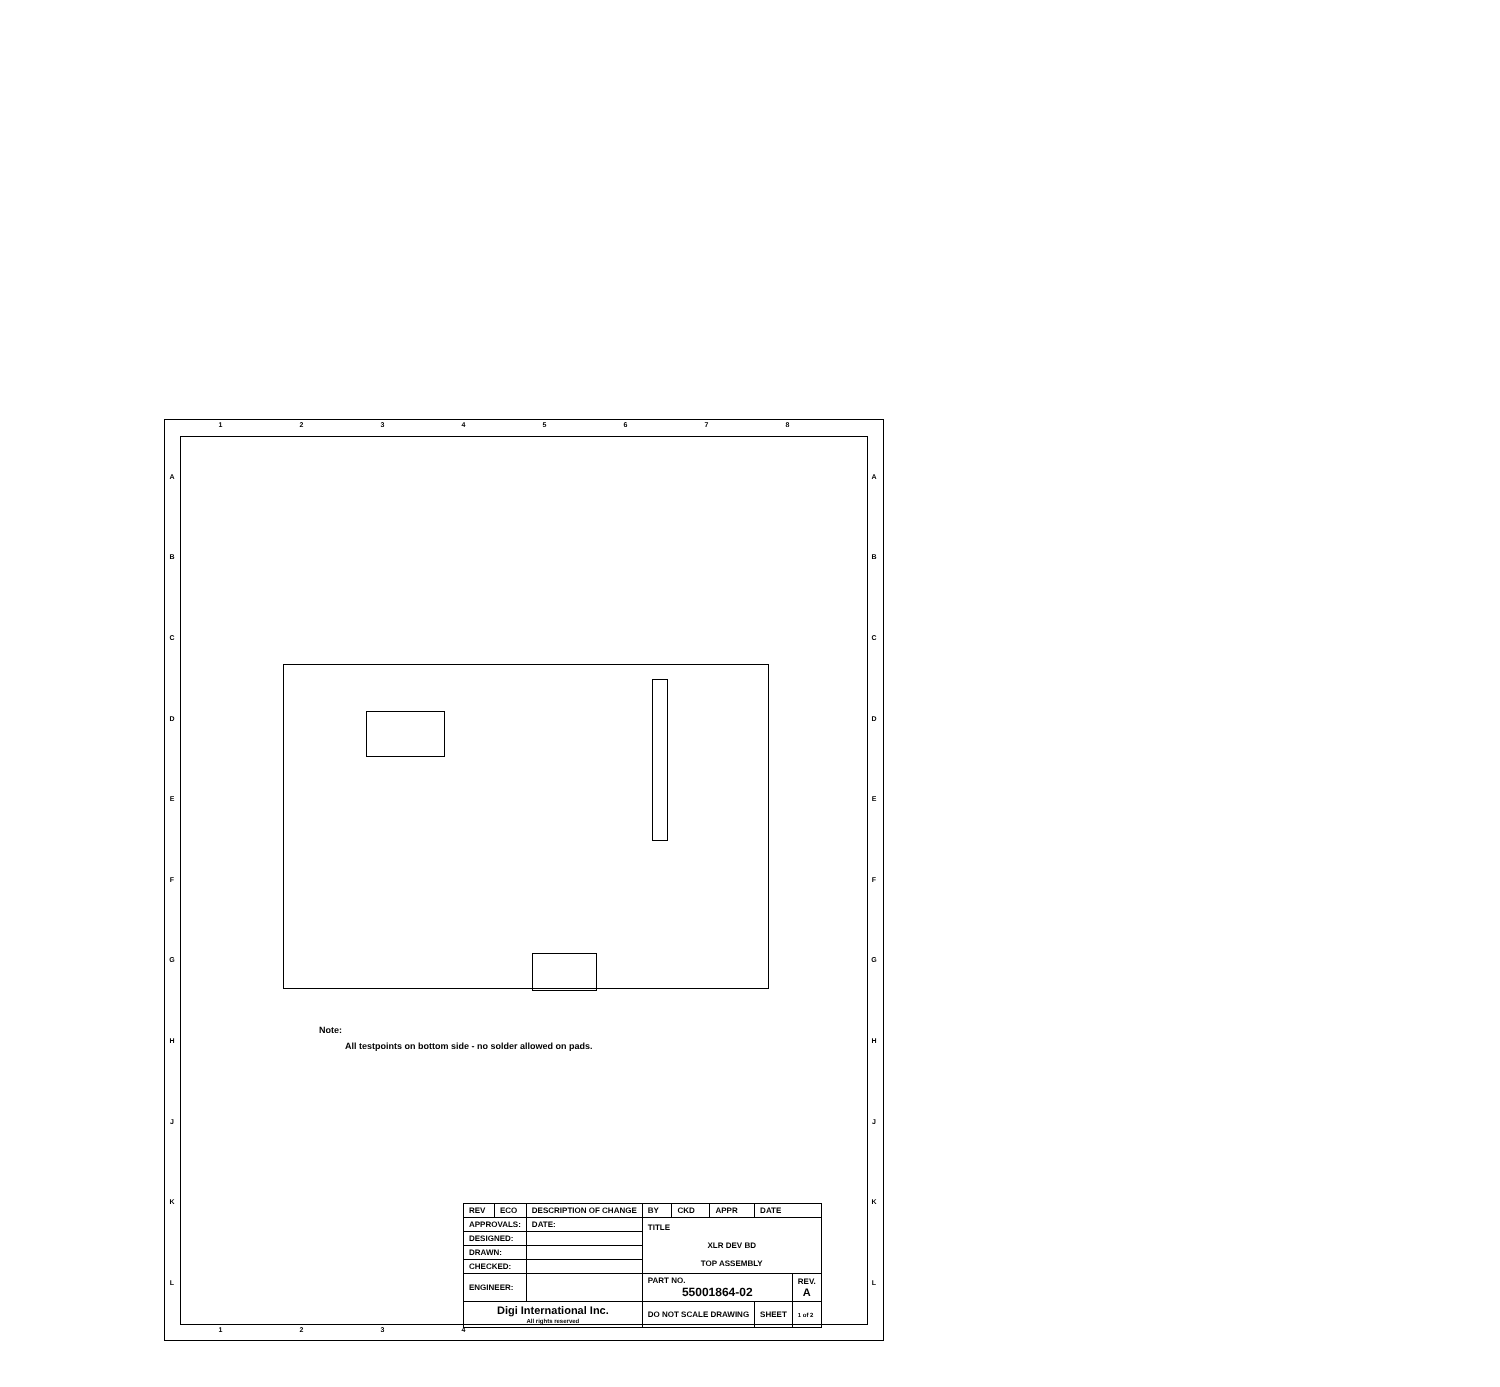1 2 3 4 5 6 7 8
A
B
C
D
E
F
G
H
J
K
L
A
B
C
D
E
F
G
H
J
K
L
Note:
All testpoints on bottom side - no solder allowed on pads.
| REV | ECO | DESCRIPTION OF CHANGE | | BY | CKD | APPR | DATE | |
| APPROVALS: | | | DATE: | TITLE XLR DEV BD TOP ASSEMBLY | | | | |
| DESIGNED: | | | | | | | | |
| DRAWN: | | | | | | | | |
| CHECKED: | | | | | | | | |
| ENGINEER: | | | | PART NO. 55001864-02 | | | | REV. A |
| Digi International Inc. All rights reserved | | | | DO NOT SCALE DRAWING | | | SHEET | 1 of 2 |
1 2 3 4